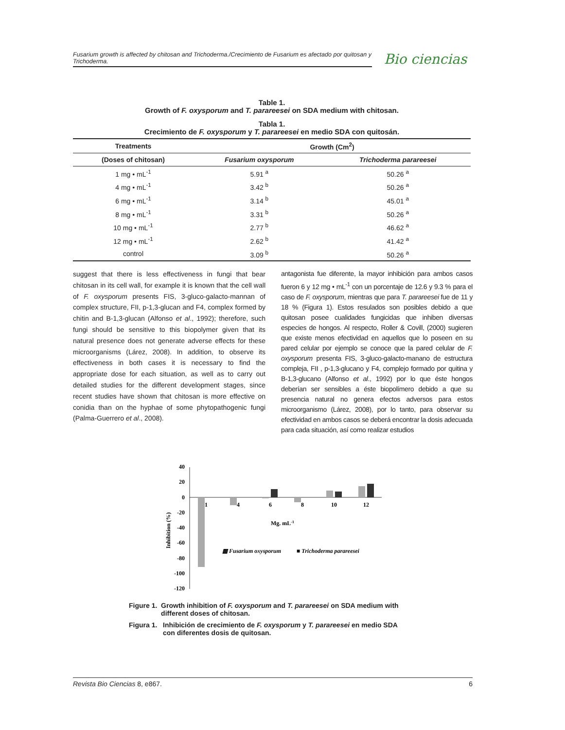Fusarium growth is affected by chitosan and Trichoderma./Crecimiento de Fusarium es afectado por quitosan y Trichoderma.
Bio ciencias
Table 1.
Growth of F. oxysporum and T. parareesei on SDA medium with chitosan.
Tabla 1.
Crecimiento de F. oxysporum y T. parareesei en medio SDA con quitosán.
| Treatments | Growth (Cm<sup>2</sup>) | |
| --- | --- | --- |
| (Doses of chitosan) | Fusarium oxysporum | Trichoderma parareesei |
| 1 mg • mL<sup>-1</sup> | 5.91 <sup>a</sup> | 50.26 <sup>a</sup> |
| 4 mg • mL<sup>-1</sup> | 3.42 <sup>b</sup> | 50.26 <sup>a</sup> |
| 6 mg • mL<sup>-1</sup> | 3.14 <sup>b</sup> | 45.01 <sup>a</sup> |
| 8 mg • mL<sup>-1</sup> | 3.31 <sup>b</sup> | 50.26 <sup>a</sup> |
| 10 mg • mL<sup>-1</sup> | 2.77 <sup>b</sup> | 46.62 <sup>a</sup> |
| 12 mg • mL<sup>-1</sup> | 2.62 <sup>b</sup> | 41.42 <sup>a</sup> |
| control | 3.09 <sup>b</sup> | 50.26 <sup>a</sup> |
suggest that there is less effectiveness in fungi that bear chitosan in its cell wall, for example it is known that the cell wall of F. oxysporum presents FIS, 3-gluco-galacto-mannan of complex structure, FII, p-1,3-glucan and F4, complex formed by chitin and B-1,3-glucan (Alfonso et al., 1992); therefore, such fungi should be sensitive to this biopolymer given that its natural presence does not generate adverse effects for these microorganisms (Lárez, 2008). In addition, to observe its effectiveness in both cases it is necessary to find the appropriate dose for each situation, as well as to carry out detailed studies for the different development stages, since recent studies have shown that chitosan is more effective on conidia than on the hyphae of some phytopathogenic fungi (Palma-Guerrero et al., 2008).
antagonista fue diferente, la mayor inhibición para ambos casos fueron 6 y 12 mg • mL<sup>-1</sup> con un porcentaje de 12.6 y 9.3 % para el caso de F. oxysporum, mientras que para T. parareesei fue de 11 y 18 % (Figura 1). Estos resulados son posibles debido a que quitosan posee cualidades fungicidas que inhiben diversas especies de hongos. Al respecto, Roller & Covill, (2000) sugieren que existe menos efectividad en aquellos que lo poseen en su pared celular por ejemplo se conoce que la pared celular de F. oxysporum presenta FIS, 3-gluco-galacto-manano de estructura compleja, FII , p-1,3-glucano y F4, complejo formado por quitina y B-1,3-glucano (Alfonso et al., 1992) por lo que éste hongos deberían ser sensibles a éste biopolímero debido a que su presencia natural no genera efectos adversos para estos microorganismo (Lárez, 2008), por lo tanto, para observar su efectividad en ambos casos se deberá encontrar la dosis adecuada para cada situación, así como realizar estudios
40
20
0
-20
-40
-60
-80
-100
-120
Inhibition (%)
1
4
6
8
10
12
Mg. mL-1
▦ Fusarium oxysporum
■ Trichoderma parareesei
Figure 1. Growth inhibition of F. oxysporum and T. parareesei on SDA medium with
different doses of chitosan.
Figura 1. Inhibición de crecimiento de F. oxysporum y T. parareesei en medio SDA
con diferentes dosis de quitosan.
Revista Bio Ciencias 8, e867. 6